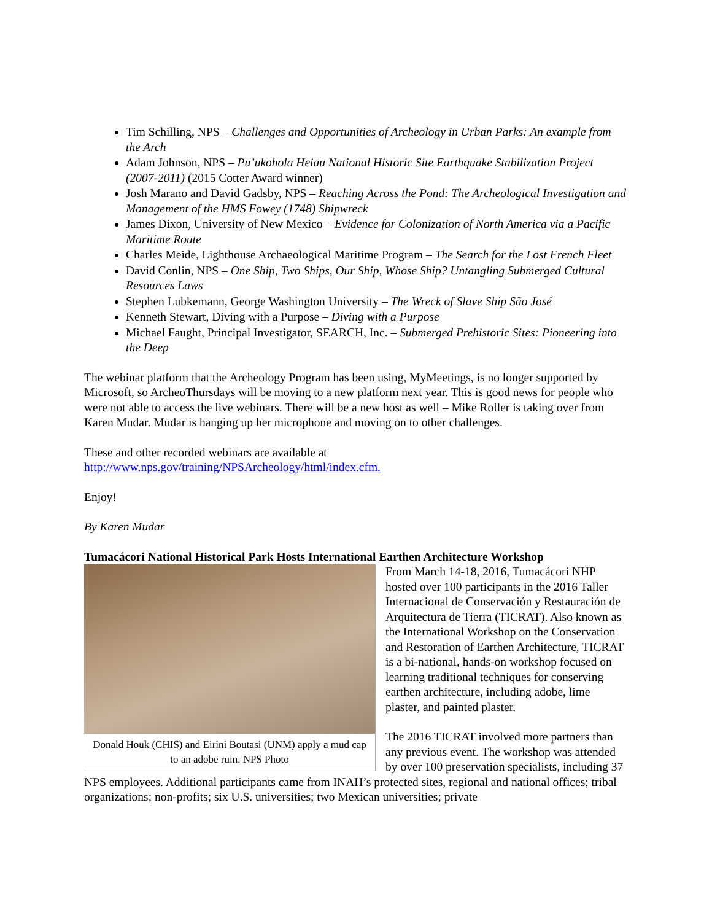Tim Schilling, NPS – Challenges and Opportunities of Archeology in Urban Parks: An example from the Arch
Adam Johnson, NPS – Pu’ukohola Heiau National Historic Site Earthquake Stabilization Project (2007-2011) (2015 Cotter Award winner)
Josh Marano and David Gadsby, NPS – Reaching Across the Pond: The Archeological Investigation and Management of the HMS Fowey (1748) Shipwreck
James Dixon, University of New Mexico – Evidence for Colonization of North America via a Pacific Maritime Route
Charles Meide, Lighthouse Archaeological Maritime Program – The Search for the Lost French Fleet
David Conlin, NPS – One Ship, Two Ships, Our Ship, Whose Ship? Untangling Submerged Cultural Resources Laws
Stephen Lubkemann, George Washington University – The Wreck of Slave Ship São José
Kenneth Stewart, Diving with a Purpose – Diving with a Purpose
Michael Faught, Principal Investigator, SEARCH, Inc. – Submerged Prehistoric Sites: Pioneering into the Deep
The webinar platform that the Archeology Program has been using, MyMeetings, is no longer supported by Microsoft, so ArcheoThursdays will be moving to a new platform next year. This is good news for people who were not able to access the live webinars. There will be a new host as well – Mike Roller is taking over from Karen Mudar. Mudar is hanging up her microphone and moving on to other challenges.
These and other recorded webinars are available at
http://www.nps.gov/training/NPSArcheology/html/index.cfm.
Enjoy!
By Karen Mudar
Tumacácori National Historical Park Hosts International Earthen Architecture Workshop
Donald Houk (CHIS) and Eirini Boutasi (UNM) apply a mud cap to an adobe ruin. NPS Photo
From March 14-18, 2016, Tumacácori NHP hosted over 100 participants in the 2016 Taller Internacional de Conservación y Restauración de Arquitectura de Tierra (TICRAT). Also known as the International Workshop on the Conservation and Restoration of Earthen Architecture, TICRAT is a bi-national, hands-on workshop focused on learning traditional techniques for conserving earthen architecture, including adobe, lime plaster, and painted plaster.
The 2016 TICRAT involved more partners than any previous event. The workshop was attended by over 100 preservation specialists, including 37 NPS employees. Additional participants came from INAH’s protected sites, regional and national offices; tribal organizations; non-profits; six U.S. universities; two Mexican universities; private